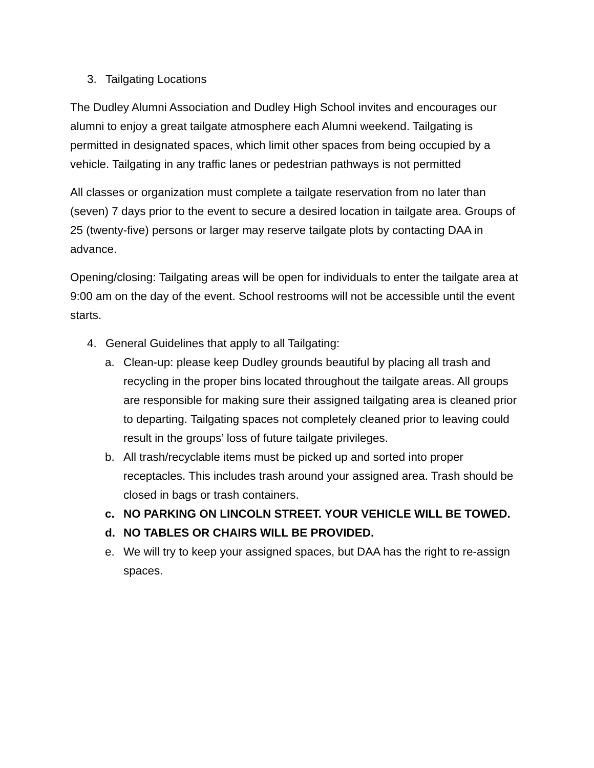3. Tailgating Locations
The Dudley Alumni Association and Dudley High School invites and encourages our alumni to enjoy a great tailgate atmosphere each Alumni weekend. Tailgating is permitted in designated spaces, which limit other spaces from being occupied by a vehicle. Tailgating in any traffic lanes or pedestrian pathways is not permitted
All classes or organization must complete a tailgate reservation from no later than (seven) 7 days prior to the event to secure a desired location in tailgate area. Groups of 25 (twenty-five) persons or larger may reserve tailgate plots by contacting DAA in advance.
Opening/closing: Tailgating areas will be open for individuals to enter the tailgate area at 9:00 am on the day of the event. School restrooms will not be accessible until the event starts.
4. General Guidelines that apply to all Tailgating:
a. Clean-up: please keep Dudley grounds beautiful by placing all trash and recycling in the proper bins located throughout the tailgate areas. All groups are responsible for making sure their assigned tailgating area is cleaned prior to departing. Tailgating spaces not completely cleaned prior to leaving could result in the groups’ loss of future tailgate privileges.
b. All trash/recyclable items must be picked up and sorted into proper receptacles. This includes trash around your assigned area. Trash should be closed in bags or trash containers.
c. NO PARKING ON LINCOLN STREET. YOUR VEHICLE WILL BE TOWED.
d. NO TABLES OR CHAIRS WILL BE PROVIDED.
e. We will try to keep your assigned spaces, but DAA has the right to re-assign spaces.